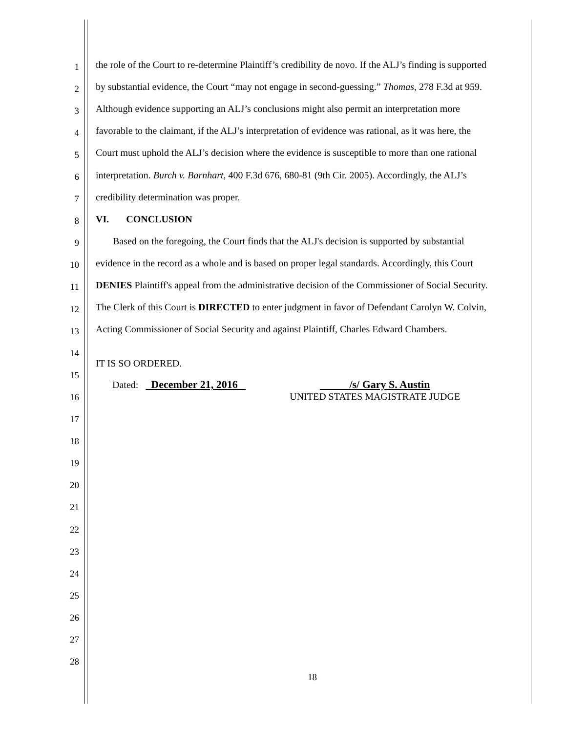1 the role of the Court to re-determine Plaintiff’s credibility de novo. If the ALJ’s finding is supported
2 by substantial evidence, the Court “may not engage in second-guessing.” Thomas, 278 F.3d at 959.
3 Although evidence supporting an ALJ’s conclusions might also permit an interpretation more
4 favorable to the claimant, if the ALJ’s interpretation of evidence was rational, as it was here, the
5 Court must uphold the ALJ’s decision where the evidence is susceptible to more than one rational
6 interpretation. Burch v. Barnhart, 400 F.3d 676, 680-81 (9th Cir. 2005). Accordingly, the ALJ’s
7 credibility determination was proper.
8 VI. CONCLUSION
9 Based on the foregoing, the Court finds that the ALJ's decision is supported by substantial
10 evidence in the record as a whole and is based on proper legal standards. Accordingly, this Court
11 DENIES Plaintiff's appeal from the administrative decision of the Commissioner of Social Security.
12 The Clerk of this Court is DIRECTED to enter judgment in favor of Defendant Carolyn W. Colvin,
13 Acting Commissioner of Social Security and against Plaintiff, Charles Edward Chambers.
14
15 IT IS SO ORDERED.
16 Dated: December 21, 2016 /s/ Gary S. Austin
UNITED STATES MAGISTRATE JUDGE
17
18
19
20
21
22
23
24
25
26
27
28
18